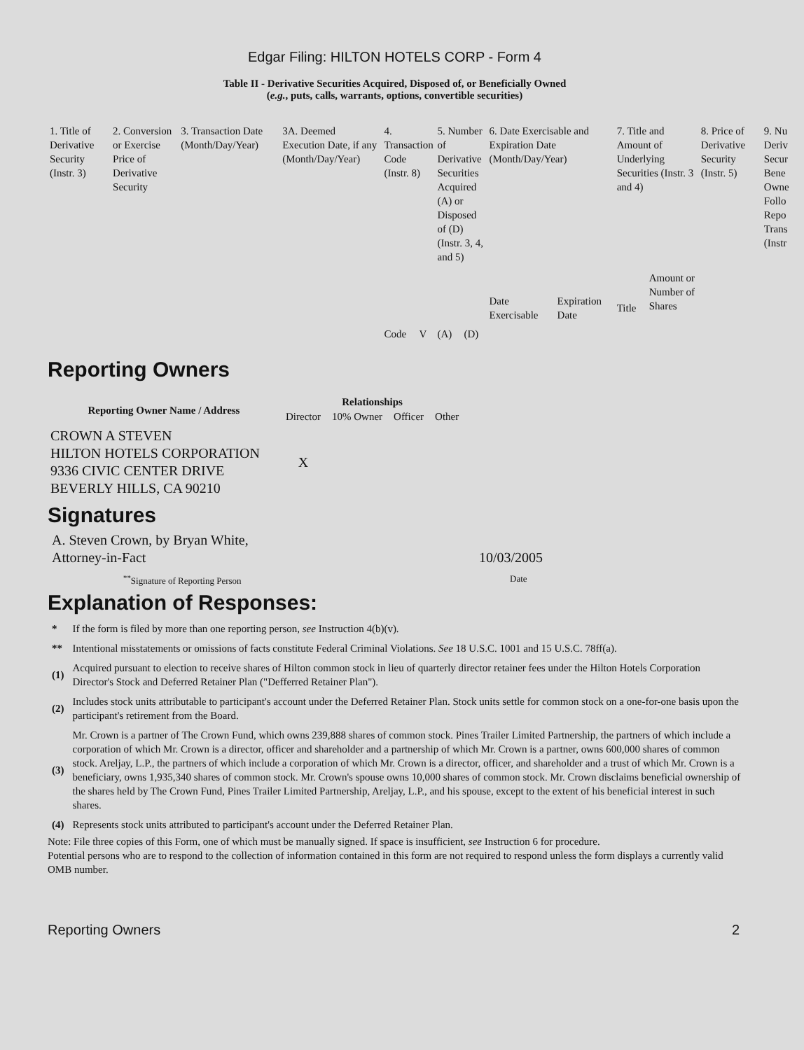Edgar Filing: HILTON HOTELS CORP - Form 4
Table II - Derivative Securities Acquired, Disposed of, or Beneficially Owned
(e.g., puts, calls, warrants, options, convertible securities)
| 1. Title of Derivative Security (Instr. 3) | 2. Conversion or Exercise Price of Derivative Security | 3. Transaction Date (Month/Day/Year) | 3A. Deemed Execution Date, if any (Month/Day/Year) | 4. Transaction Code (Instr. 8) | | 5. Number of Derivative Securities Acquired (A) or Disposed of (D) (Instr. 3, 4, and 5) | | 6. Date Exercisable and Expiration Date (Month/Day/Year) | | 7. Title and Amount of Underlying Securities (Instr. 3 and 4) | | 8. Price of Derivative Security (Instr. 5) | 9. Nu Deriv Secur Bene Owne Follo Repo Trans (Instr |
| | | | | Code | V | (A) | (D) | Date Exercisable | Expiration Date | Title | Amount or Number of Shares | | |
Reporting Owners
| Reporting Owner Name / Address | Relationships | | | |
| --- | --- | --- | --- | --- |
| | Director | 10% Owner | Officer | Other |
| CROWN A STEVEN HILTON HOTELS CORPORATION 9336 CIVIC CENTER DRIVE BEVERLY HILLS, CA 90210 | X | | | |
Signatures
A. Steven Crown, by Bryan White,
Attorney-in-Fact
10/03/2005
<sup>**</sup> Signature of Reporting Person Date
Explanation of Responses:
| * | If the form is filed by more than one reporting person, see Instruction 4(b)(v). |
| ** | Intentional misstatements or omissions of facts constitute Federal Criminal Violations. See 18 U.S.C. 1001 and 15 U.S.C. 78ff(a). |
| (1) | Acquired pursuant to election to receive shares of Hilton common stock in lieu of quarterly director retainer fees under the Hilton Hotels Corporation Director's Stock and Deferred Retainer Plan ("Defferred Retainer Plan"). |
| (2) | Includes stock units attributable to participant's account under the Deferred Retainer Plan. Stock units settle for common stock on a one-for-one basis upon the participant's retirement from the Board. |
| (3) | Mr. Crown is a partner of The Crown Fund, which owns 239,888 shares of common stock. Pines Trailer Limited Partnership, the partners of which include a corporation of which Mr. Crown is a director, officer and shareholder and a partnership of which Mr. Crown is a partner, owns 600,000 shares of common stock. Areljay, L.P., the partners of which include a corporation of which Mr. Crown is a director, officer, and shareholder and a trust of which Mr. Crown is a beneficiary, owns 1,935,340 shares of common stock. Mr. Crown's spouse owns 10,000 shares of common stock. Mr. Crown disclaims beneficial ownership of the shares held by The Crown Fund, Pines Trailer Limited Partnership, Areljay, L.P., and his spouse, except to the extent of his beneficial interest in such shares. |
| (4) | Represents stock units attributed to participant's account under the Deferred Retainer Plan. |
Note: File three copies of this Form, one of which must be manually signed. If space is insufficient, see Instruction 6 for procedure.
Potential persons who are to respond to the collection of information contained in this form are not required to respond unless the form displays a currently valid OMB number.
Reporting Owners 2